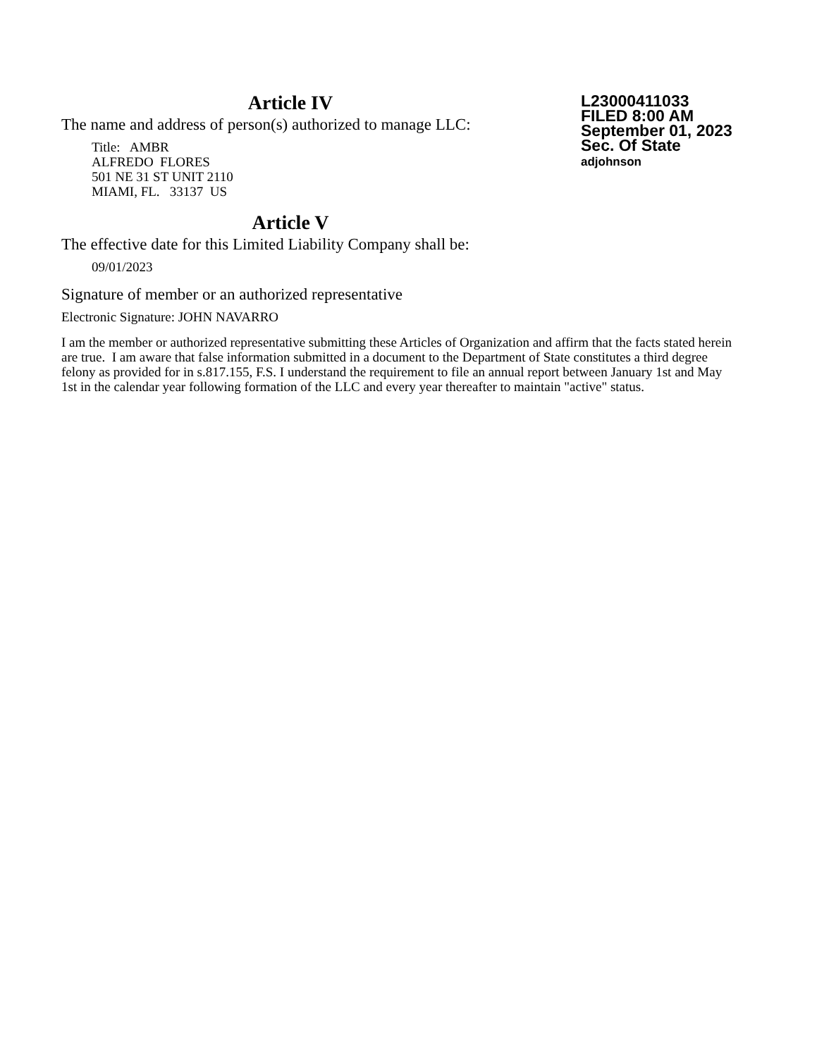Article IV
The name and address of person(s) authorized to manage LLC:
Title: AMBR
ALFREDO FLORES
501 NE 31 ST UNIT 2110
MIAMI, FL. 33137 US
L23000411033
FILED 8:00 AM
September 01, 2023
Sec. Of State
adjohnson
Article V
The effective date for this Limited Liability Company shall be:
09/01/2023
Signature of member or an authorized representative
Electronic Signature: JOHN NAVARRO
I am the member or authorized representative submitting these Articles of Organization and affirm that the facts stated herein are true. I am aware that false information submitted in a document to the Department of State constitutes a third degree felony as provided for in s.817.155, F.S. I understand the requirement to file an annual report between January 1st and May 1st in the calendar year following formation of the LLC and every year thereafter to maintain "active" status.